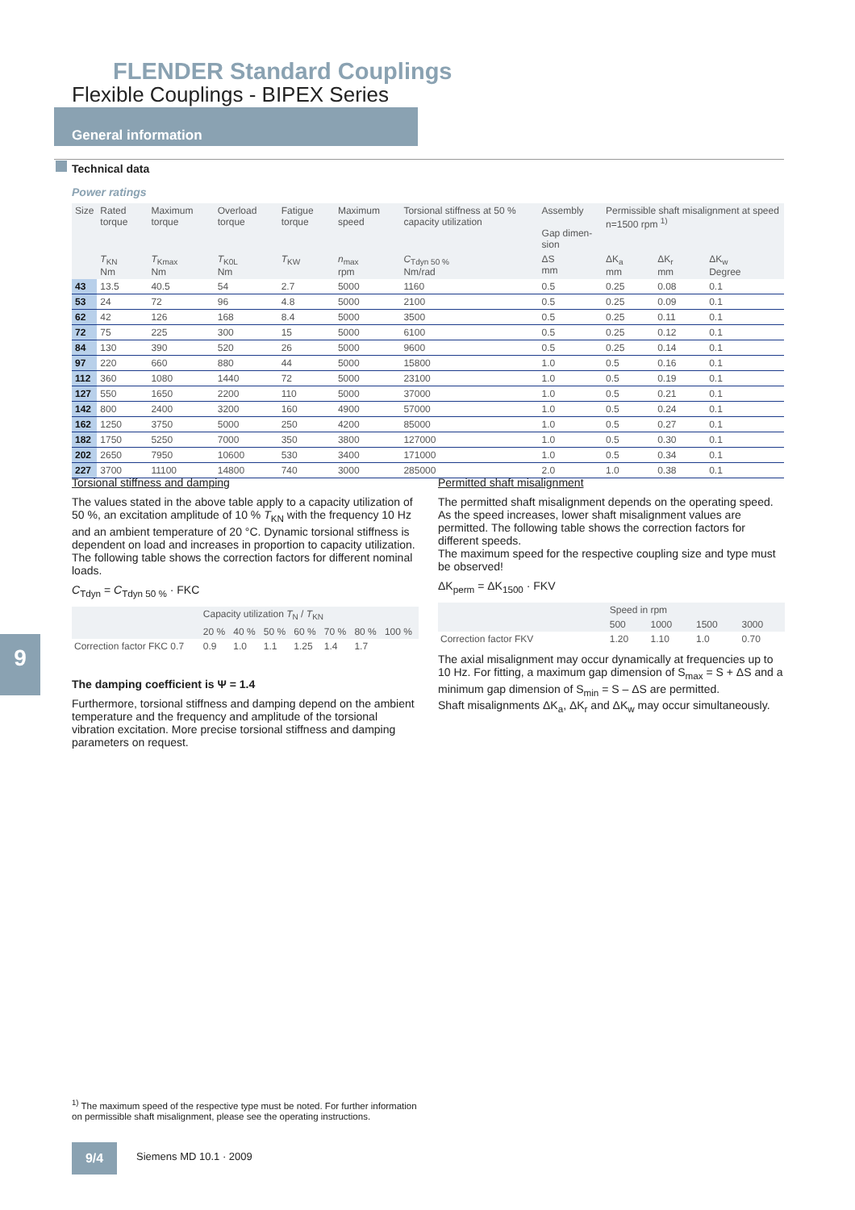FLENDER Standard Couplings
Flexible Couplings - BIPEX Series
General information
Technical data
Power ratings
| Size | Rated torque | Maximum torque | Overload torque | Fatigue torque | Maximum speed | Torsional stiffness at 50 % capacity utilization | Assembly Gap dimen-sion | Permissible shaft misalignment at speed n=1500 rpm <sup>1)</sup> | | |
| --- | --- | --- | --- | --- | --- | --- | --- | --- | --- | --- |
| | T<sub>KN</sub> Nm | T<sub>Kmax</sub> Nm | T<sub>K0L</sub> Nm | T<sub>KW</sub> | n<sub>max</sub> rpm | C<sub>Tdyn 50 %</sub> Nm/rad | ΔS mm | ΔK<sub>a</sub> mm | ΔK<sub>r</sub> mm | ΔK<sub>w</sub> Degree |
| 43 | 13.5 | 40.5 | 54 | 2.7 | 5000 | 1160 | 0.5 | 0.25 | 0.08 | 0.1 |
| 53 | 24 | 72 | 96 | 4.8 | 5000 | 2100 | 0.5 | 0.25 | 0.09 | 0.1 |
| 62 | 42 | 126 | 168 | 8.4 | 5000 | 3500 | 0.5 | 0.25 | 0.11 | 0.1 |
| 72 | 75 | 225 | 300 | 15 | 5000 | 6100 | 0.5 | 0.25 | 0.12 | 0.1 |
| 84 | 130 | 390 | 520 | 26 | 5000 | 9600 | 0.5 | 0.25 | 0.14 | 0.1 |
| 97 | 220 | 660 | 880 | 44 | 5000 | 15800 | 1.0 | 0.5 | 0.16 | 0.1 |
| 112 | 360 | 1080 | 1440 | 72 | 5000 | 23100 | 1.0 | 0.5 | 0.19 | 0.1 |
| 127 | 550 | 1650 | 2200 | 110 | 5000 | 37000 | 1.0 | 0.5 | 0.21 | 0.1 |
| 142 | 800 | 2400 | 3200 | 160 | 4900 | 57000 | 1.0 | 0.5 | 0.24 | 0.1 |
| 162 | 1250 | 3750 | 5000 | 250 | 4200 | 85000 | 1.0 | 0.5 | 0.27 | 0.1 |
| 182 | 1750 | 5250 | 7000 | 350 | 3800 | 127000 | 1.0 | 0.5 | 0.30 | 0.1 |
| 202 | 2650 | 7950 | 10600 | 530 | 3400 | 171000 | 1.0 | 0.5 | 0.34 | 0.1 |
| 227 | 3700 | 11100 | 14800 | 740 | 3000 | 285000 | 2.0 | 1.0 | 0.38 | 0.1 |
Torsional stiffness and damping
The values stated in the above table apply to a capacity utilization of 50 %, an excitation amplitude of 10 % T<sub>KN</sub> with the frequency 10 Hz and an ambient temperature of 20 °C. Dynamic torsional stiffness is dependent on load and increases in proportion to capacity utilization. The following table shows the correction factors for different nominal loads.
C<sub>Tdyn</sub> = C<sub>Tdyn 50 %</sub> · FKC
| | Capacity utilization T<sub>N</sub> / T<sub>KN</sub> | | | | | | |
| | 20 % | 40 % | 50 % | 60 % | 70 % | 80 % | 100 % |
| Correction factor FKC 0.7 | 0.9 | 1.0 | 1.1 | 1.25 | 1.4 | 1.7 | |
The damping coefficient is Ψ = 1.4
Furthermore, torsional stiffness and damping depend on the ambient temperature and the frequency and amplitude of the torsional vibration excitation. More precise torsional stiffness and damping parameters on request.
Permitted shaft misalignment
The permitted shaft misalignment depends on the operating speed. As the speed increases, lower shaft misalignment values are permitted. The following table shows the correction factors for different speeds.
The maximum speed for the respective coupling size and type must be observed!
ΔK<sub>perm</sub> = ΔK<sub>1500</sub> · FKV
| | Speed in rpm | | | |
| | 500 | 1000 | 1500 | 3000 |
| Correction factor FKV | 1.20 | 1.10 | 1.0 | 0.70 |
The axial misalignment may occur dynamically at frequencies up to 10 Hz. For fitting, a maximum gap dimension of S<sub>max</sub> = S + ΔS and a minimum gap dimension of S<sub>min</sub> = S – ΔS are permitted.
Shaft misalignments ΔK<sub>a</sub>, ΔK<sub>r</sub> and ΔK<sub>w</sub> may occur simultaneously.
9
<sup>1)</sup> The maximum speed of the respective type must be noted. For further information on permissible shaft misalignment, please see the operating instructions.
9/4 Siemens MD 10.1 · 2009